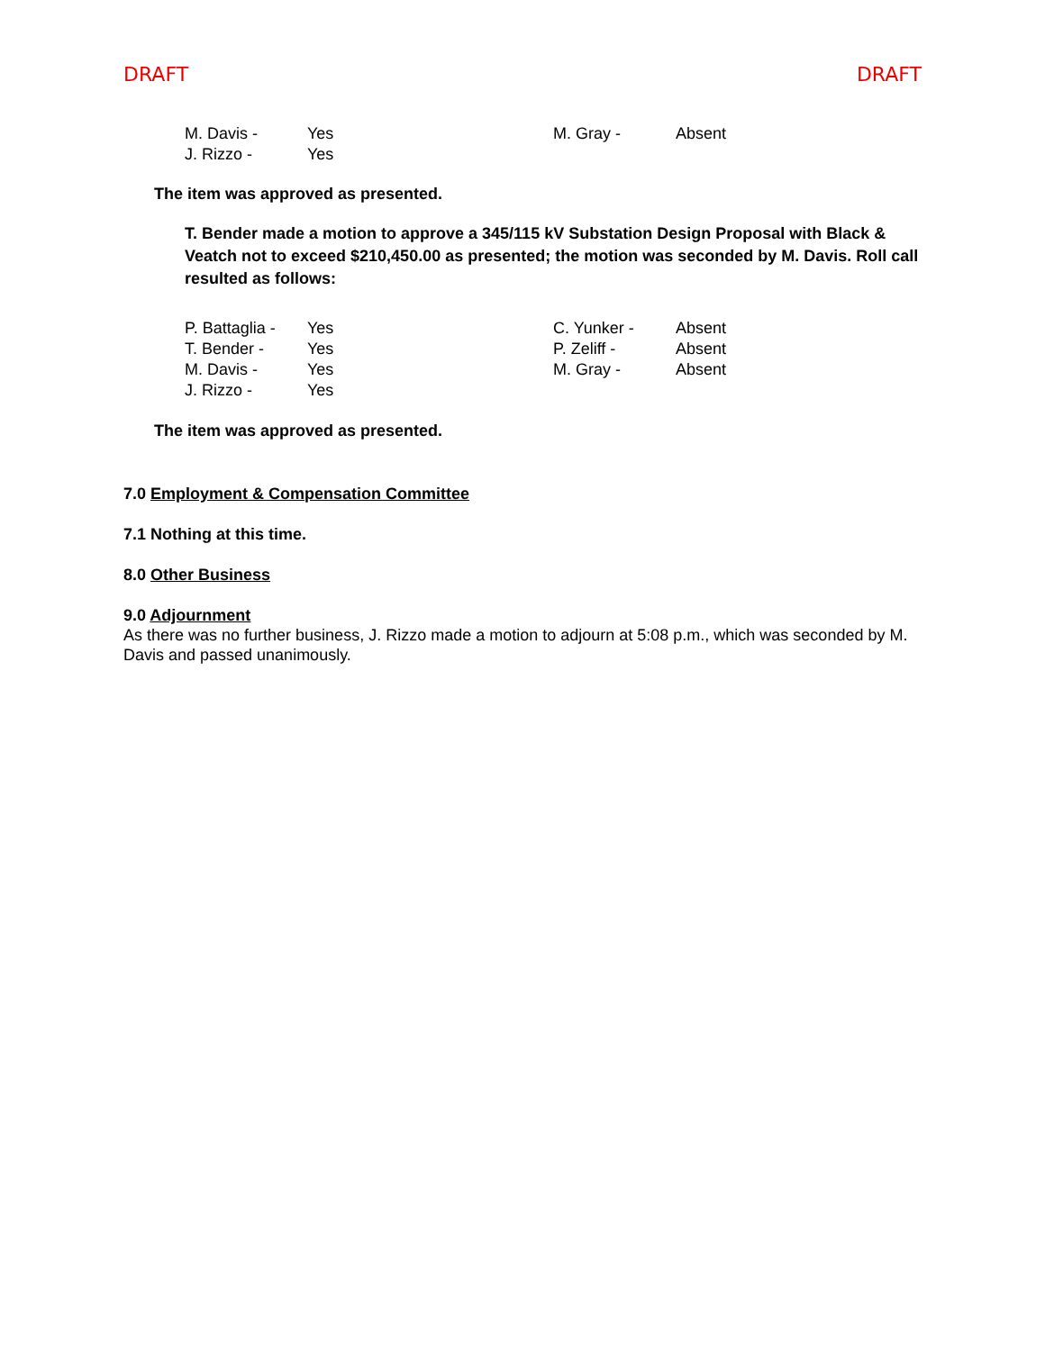DRAFT DRAFT
| M. Davis - | Yes | M. Gray - | Absent |
| J. Rizzo - | Yes | | |
The item was approved as presented.
T. Bender made a motion to approve a 345/115 kV Substation Design Proposal with Black & Veatch not to exceed $210,450.00 as presented; the motion was seconded by M. Davis. Roll call resulted as follows:
| P. Battaglia - | Yes | C. Yunker - | Absent |
| T. Bender - | Yes | P. Zeliff - | Absent |
| M. Davis - | Yes | M. Gray - | Absent |
| J. Rizzo - | Yes | | |
The item was approved as presented.
7.0 Employment & Compensation Committee
7.1 Nothing at this time.
8.0 Other Business
9.0 Adjournment
As there was no further business, J. Rizzo made a motion to adjourn at 5:08 p.m., which was seconded by M. Davis and passed unanimously.